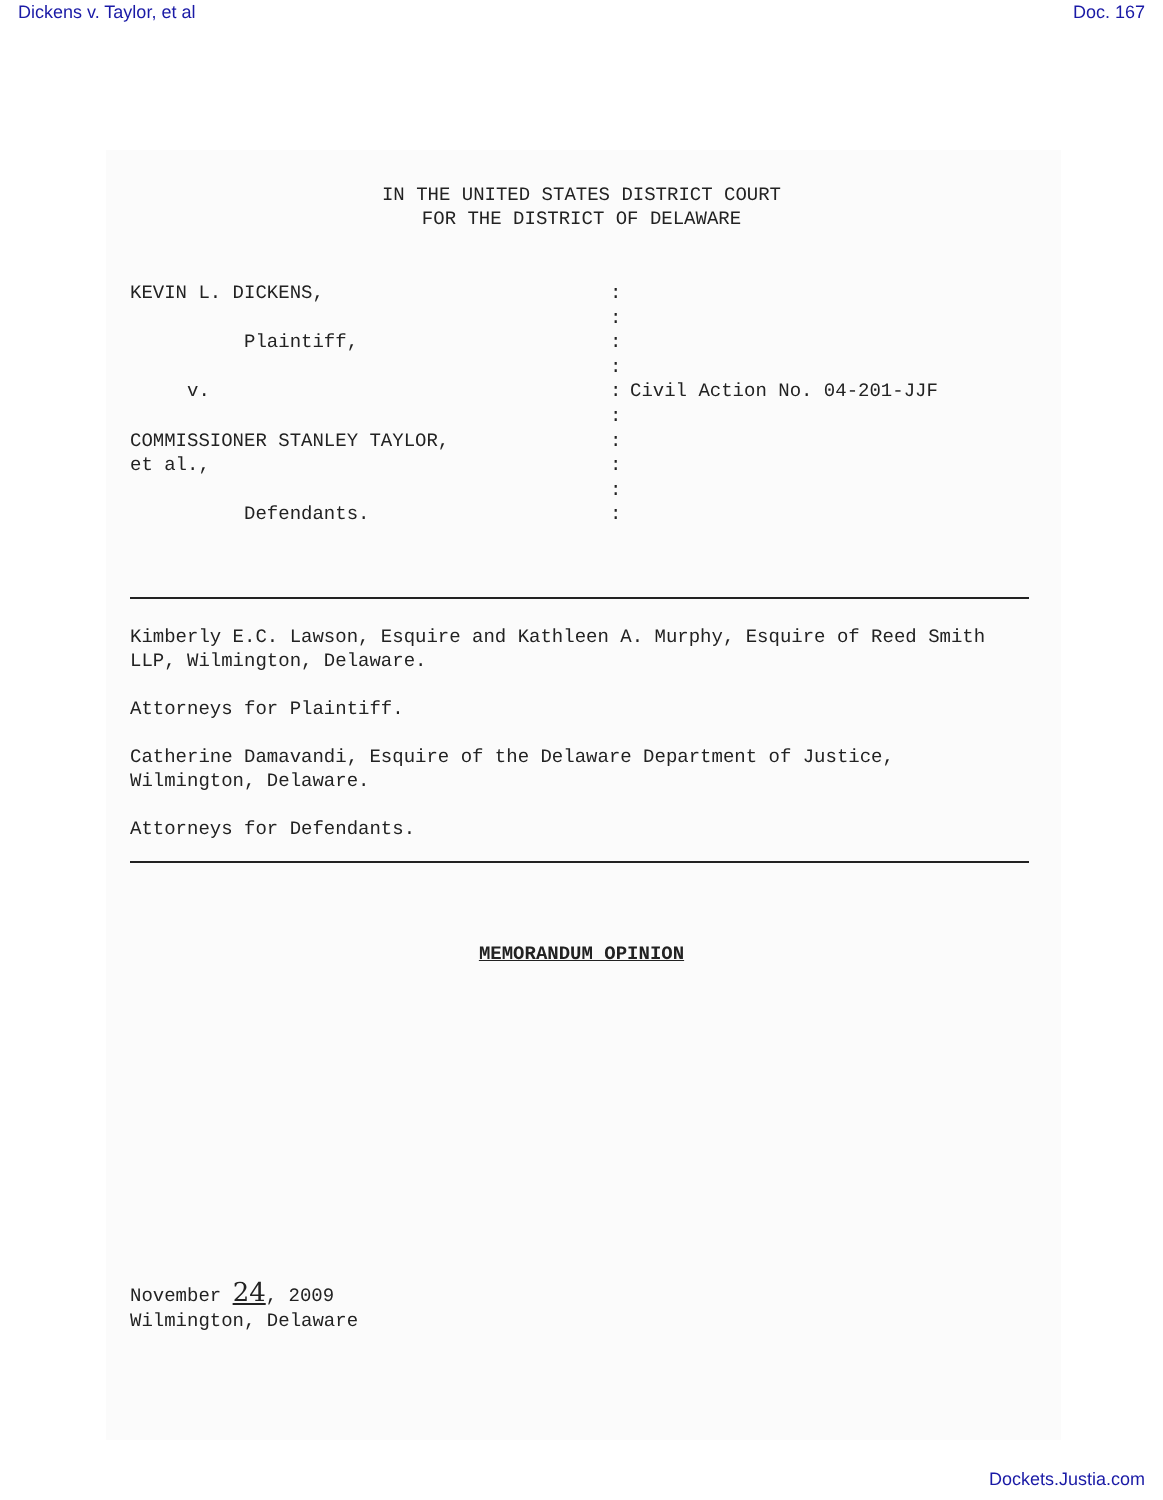Dickens v. Taylor, et al Doc. 167
IN THE UNITED STATES DISTRICT COURT
FOR THE DISTRICT OF DELAWARE
KEVIN L. DICKENS, Plaintiff, v. COMMISSIONER STANLEY TAYLOR, et al., Defendants.
: : : : : : : : : :
Civil Action No. 04-201-JJF
Kimberly E.C. Lawson, Esquire and Kathleen A. Murphy, Esquire of Reed Smith LLP, Wilmington, Delaware.
Attorneys for Plaintiff.
Catherine Damavandi, Esquire of the Delaware Department of Justice, Wilmington, Delaware.
Attorneys for Defendants.
MEMORANDUM OPINION
November 24, 2009
Wilmington, Delaware
Dockets.Justia.com